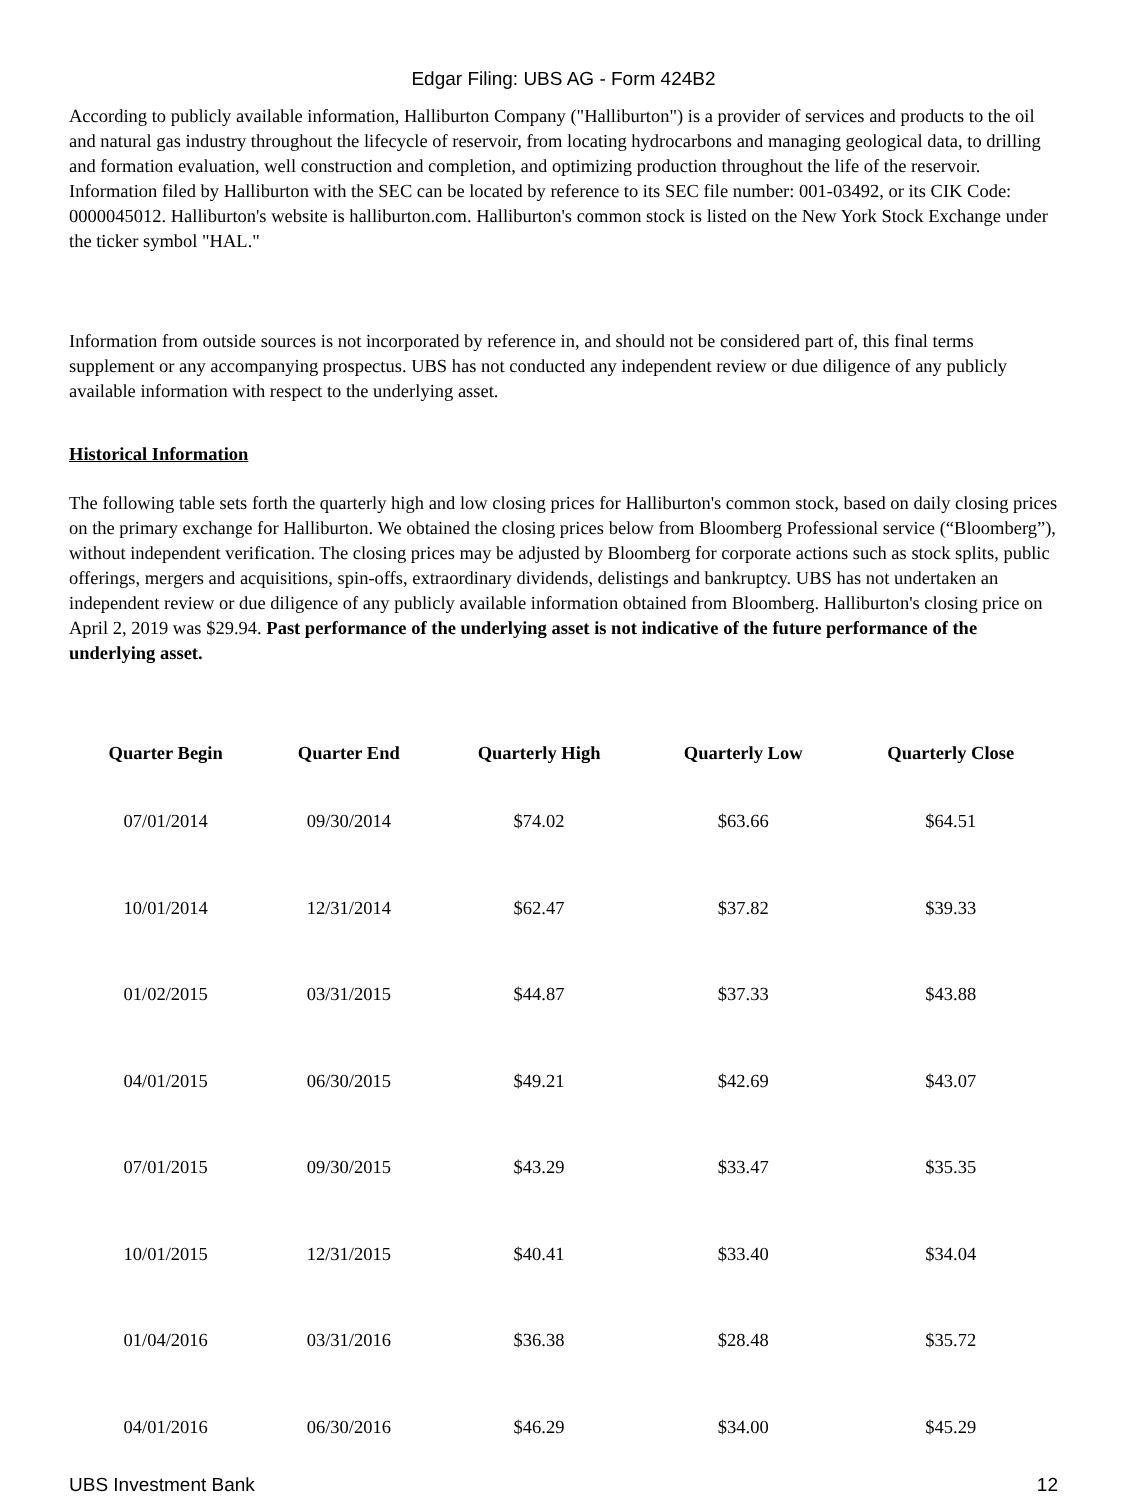Edgar Filing: UBS AG - Form 424B2
According to publicly available information, Halliburton Company ("Halliburton") is a provider of services and products to the oil and natural gas industry throughout the lifecycle of reservoir, from locating hydrocarbons and managing geological data, to drilling and formation evaluation, well construction and completion, and optimizing production throughout the life of the reservoir. Information filed by Halliburton with the SEC can be located by reference to its SEC file number: 001-03492, or its CIK Code: 0000045012. Halliburton's website is halliburton.com. Halliburton's common stock is listed on the New York Stock Exchange under the ticker symbol "HAL."
Information from outside sources is not incorporated by reference in, and should not be considered part of, this final terms supplement or any accompanying prospectus. UBS has not conducted any independent review or due diligence of any publicly available information with respect to the underlying asset.
Historical Information
The following table sets forth the quarterly high and low closing prices for Halliburton's common stock, based on daily closing prices on the primary exchange for Halliburton. We obtained the closing prices below from Bloomberg Professional service (“Bloomberg”), without independent verification. The closing prices may be adjusted by Bloomberg for corporate actions such as stock splits, public offerings, mergers and acquisitions, spin-offs, extraordinary dividends, delistings and bankruptcy. UBS has not undertaken an independent review or due diligence of any publicly available information obtained from Bloomberg. Halliburton's closing price on April 2, 2019 was $29.94. Past performance of the underlying asset is not indicative of the future performance of the underlying asset.
| Quarter Begin | Quarter End | Quarterly High | Quarterly Low | Quarterly Close |
| --- | --- | --- | --- | --- |
| 07/01/2014 | 09/30/2014 | $74.02 | $63.66 | $64.51 |
| 10/01/2014 | 12/31/2014 | $62.47 | $37.82 | $39.33 |
| 01/02/2015 | 03/31/2015 | $44.87 | $37.33 | $43.88 |
| 04/01/2015 | 06/30/2015 | $49.21 | $42.69 | $43.07 |
| 07/01/2015 | 09/30/2015 | $43.29 | $33.47 | $35.35 |
| 10/01/2015 | 12/31/2015 | $40.41 | $33.40 | $34.04 |
| 01/04/2016 | 03/31/2016 | $36.38 | $28.48 | $35.72 |
| 04/01/2016 | 06/30/2016 | $46.29 | $34.00 | $45.29 |
UBS Investment Bank 12